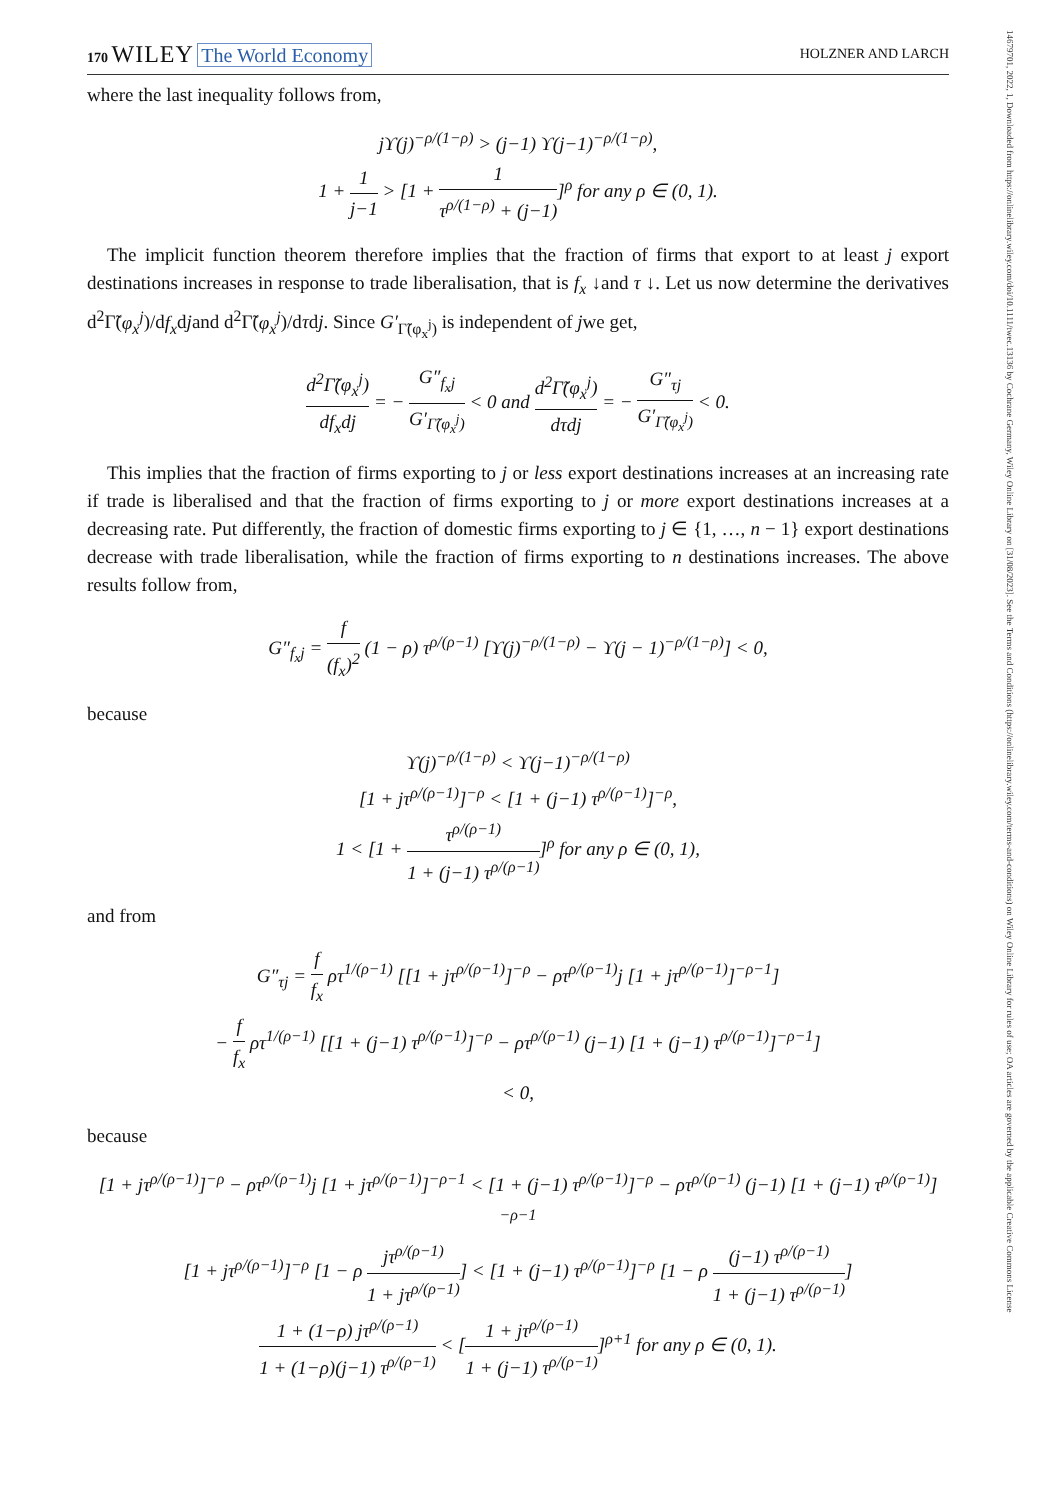170 WILEY The World Economy
HOLZNER AND LARCH
where the last inequality follows from,
jϒ(j)<sup>−ρ/(1−ρ)</sup> > (j−1) ϒ(j−1)<sup>−ρ/(1−ρ)</sup>,
1 + 1 j−1 > [1 + 1 τ<sup>ρ/(1−ρ)</sup> + (j−1)]<sup>ρ</sup> for any ρ ∈ (0, 1).
The implicit function theorem therefore implies that the fraction of firms that export to at least j export destinations increases in response to trade liberalisation, that is f<sub>x</sub> ↓and τ ↓. Let us now determine the derivatives d<sup>2</sup>Γ̃(φ<sub>x</sub><sup>j</sup>)/df<sub>x</sub>djand d<sup>2</sup>Γ̃(φ<sub>x</sub><sup>j</sup>)/dτdj. Since G′<sub>Γ̃(φ<sub>x</sub><sup>j</sup>)</sub> is independent of jwe get,
d<sup>2</sup>Γ̃(φ<sub>x</sub><sup>j</sup>) df<sub>x</sub>dj = − G″<sub>f<sub>x</sub>j</sub> G′<sub>Γ̃(φ<sub>x</sub><sup>j</sup>)</sub> < 0 and d<sup>2</sup>Γ̃(φ<sub>x</sub><sup>j</sup>) dτdj = − G″<sub>τj</sub> G′<sub>Γ̃(φ<sub>x</sub><sup>j</sup>)</sub> < 0.
This implies that the fraction of firms exporting to j or less export destinations increases at an increasing rate if trade is liberalised and that the fraction of firms exporting to j or more export destinations increases at a decreasing rate. Put differently, the fraction of domestic firms exporting to j ∈ {1, …, n − 1} export destinations decrease with trade liberalisation, while the fraction of firms exporting to n destinations increases. The above results follow from,
G″<sub>f<sub>x</sub>j</sub> = f (f<sub>x</sub>)<sup>2</sup> (1 − ρ) τ<sup>ρ/(ρ−1)</sup> [ϒ(j)<sup>−ρ/(1−ρ)</sup> − ϒ(j − 1)<sup>−ρ/(1−ρ)</sup>] < 0,
because
ϒ(j)<sup>−ρ/(1−ρ)</sup> < ϒ(j−1)<sup>−ρ/(1−ρ)</sup>
[1 + jτ<sup>ρ/(ρ−1)</sup>]<sup>−ρ</sup> < [1 + (j−1) τ<sup>ρ/(ρ−1)</sup>]<sup>−ρ</sup>,
1 < [1 + τ<sup>ρ/(ρ−1)</sup> 1 + (j−1) τ<sup>ρ/(ρ−1)</sup>]<sup>ρ</sup> for any ρ ∈ (0, 1),
and from
G″<sub>τj</sub> = f f<sub>x</sub> ρτ<sup>1/(ρ−1)</sup> [[1 + jτ<sup>ρ/(ρ−1)</sup>]<sup>−ρ</sup> − ρτ<sup>ρ/(ρ−1)</sup>j [1 + jτ<sup>ρ/(ρ−1)</sup>]<sup>−ρ−1</sup>]
− f f<sub>x</sub> ρτ<sup>1/(ρ−1)</sup> [[1 + (j−1) τ<sup>ρ/(ρ−1)</sup>]<sup>−ρ</sup> − ρτ<sup>ρ/(ρ−1)</sup> (j−1) [1 + (j−1) τ<sup>ρ/(ρ−1)</sup>]<sup>−ρ−1</sup>]
< 0,
because
[1 + jτ<sup>ρ/(ρ−1)</sup>]<sup>−ρ</sup> − ρτ<sup>ρ/(ρ−1)</sup>j [1 + jτ<sup>ρ/(ρ−1)</sup>]<sup>−ρ−1</sup> < [1 + (j−1) τ<sup>ρ/(ρ−1)</sup>]<sup>−ρ</sup> − ρτ<sup>ρ/(ρ−1)</sup> (j−1) [1 + (j−1) τ<sup>ρ/(ρ−1)</sup>]<sup>−ρ−1</sup>
[1 + jτ<sup>ρ/(ρ−1)</sup>]<sup>−ρ</sup> [1 − ρ jτ<sup>ρ/(ρ−1)</sup> 1 + jτ<sup>ρ/(ρ−1)</sup>] < [1 + (j−1) τ<sup>ρ/(ρ−1)</sup>]<sup>−ρ</sup> [1 − ρ (j−1) τ<sup>ρ/(ρ−1)</sup> 1 + (j−1) τ<sup>ρ/(ρ−1)</sup>]
1 + (1−ρ) jτ<sup>ρ/(ρ−1)</sup> 1 + (1−ρ)(j−1) τ<sup>ρ/(ρ−1)</sup> < [1 + jτ<sup>ρ/(ρ−1)</sup> 1 + (j−1) τ<sup>ρ/(ρ−1)</sup>]<sup>ρ+1</sup> for any ρ ∈ (0, 1).
14679701, 2022, 1, Downloaded from https://onlinelibrary.wiley.com/doi/10.1111/twec.13136 by Cochrane Germany, Wiley Online Library on [31/08/2023]. See the Terms and Conditions (https://onlinelibrary.wiley.com/terms-and-conditions) on Wiley Online Library for rules of use; OA articles are governed by the applicable Creative Commons License